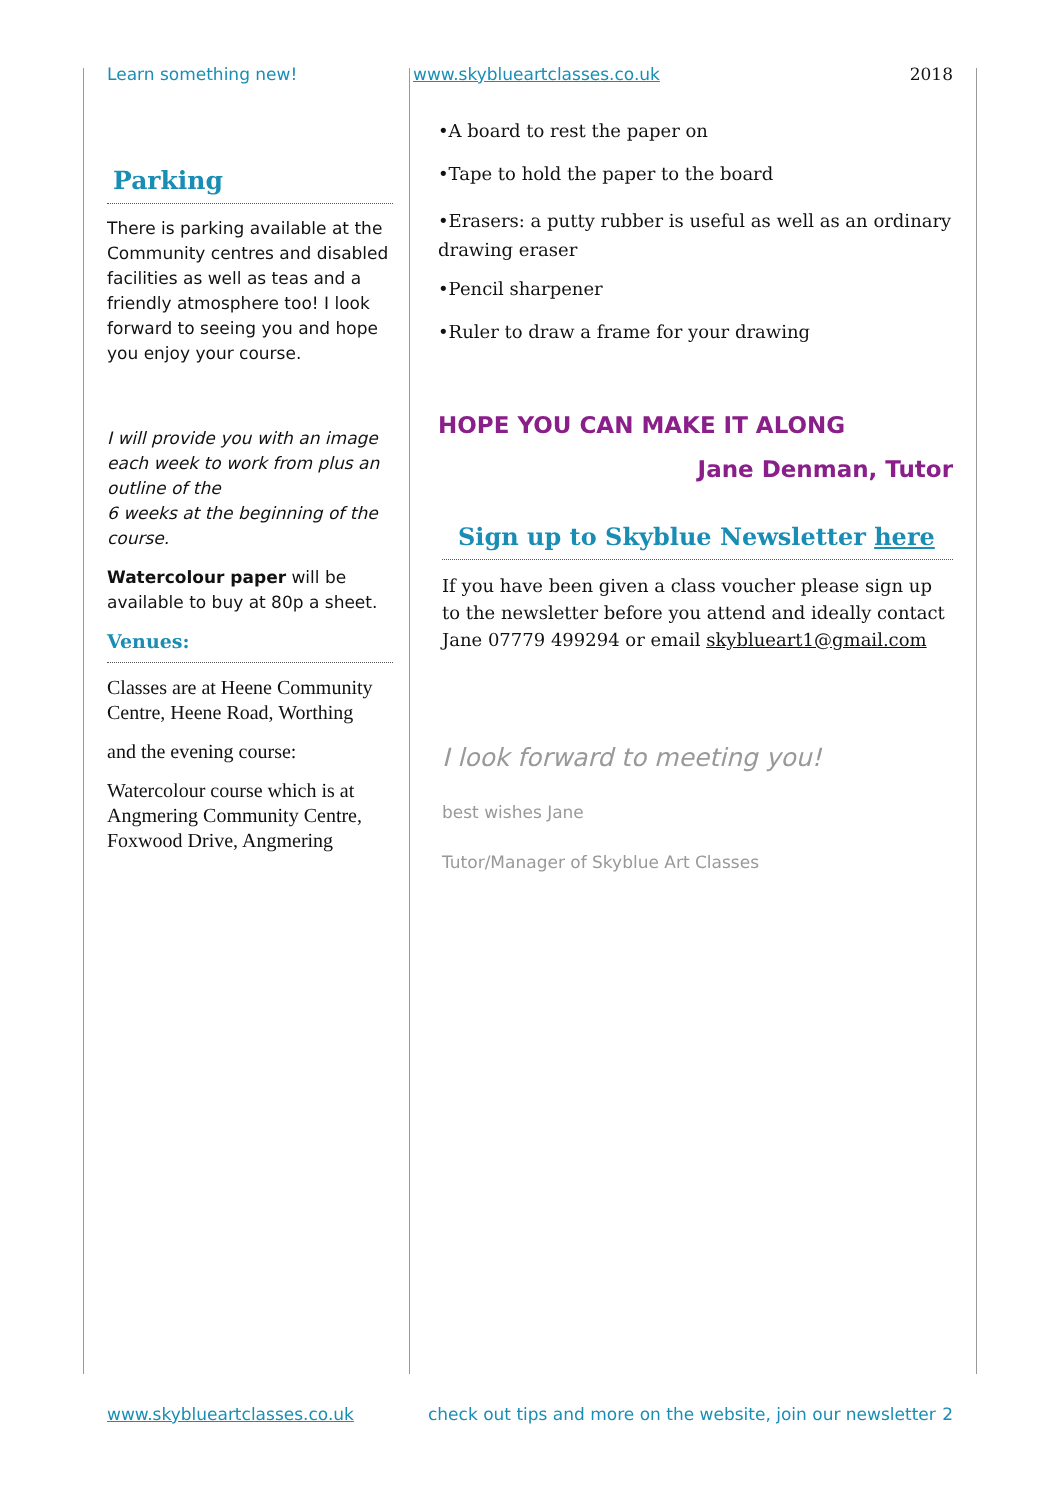Learn something new! www.skyblueartclasses.co.uk 2018
Parking
There is parking available at the Community centres and disabled facilities as well as teas and a friendly atmosphere too! I look forward to seeing you and hope you enjoy your course.
I will provide you with an image each week to work from plus an outline of the
6 weeks at the beginning of the course.
Watercolour paper will be available to buy at 80p a sheet.
Venues:
Classes are at Heene Community Centre, Heene Road, Worthing
and the evening course:
Watercolour course which is at Angmering Community Centre, Foxwood Drive, Angmering
•A board to rest the paper on
•Tape to hold the paper to the board
•Erasers: a putty rubber is useful as well as an ordinary drawing eraser
•Pencil sharpener
•Ruler to draw a frame for your drawing
HOPE YOU CAN MAKE IT ALONG
Jane Denman, Tutor
Sign up to Skyblue Newsletter here
If you have been given a class voucher please sign up to the newsletter before you attend and ideally contact Jane 07779 499294 or email skyblueart1@gmail.com
I look forward to meeting you!
best wishes Jane
Tutor/Manager of Skyblue Art Classes
www.skyblueartclasses.co.uk check out tips and more on the website, join our newsletter 2